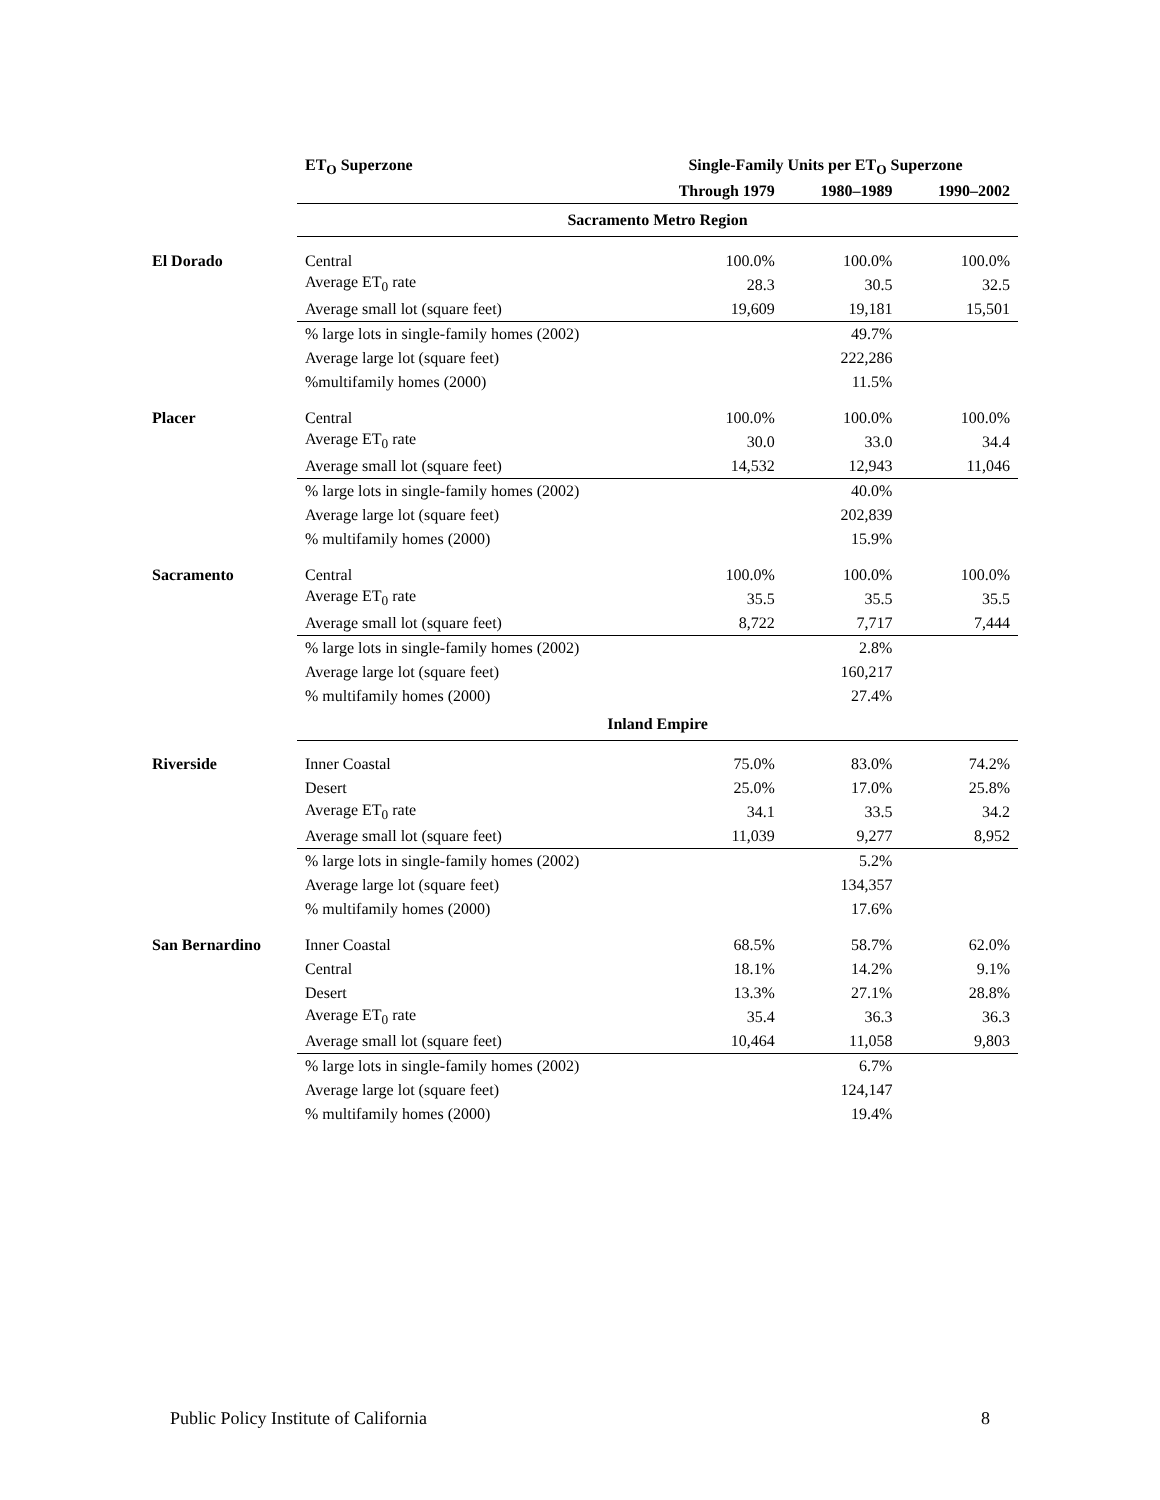| | ET<sub>O</sub> Superzone | Single-Family Units per ET<sub>O</sub> Superzone | | |
| | | Through 1979 | 1980–1989 | 1990–2002 |
| | Sacramento Metro Region | | | |
| El Dorado | Central | 100.0% | 100.0% | 100.0% |
| | Average ET<sub>0</sub> rate | 28.3 | 30.5 | 32.5 |
| | Average small lot (square feet) | 19,609 | 19,181 | 15,501 |
| | % large lots in single-family homes (2002) | | 49.7% | |
| | Average large lot (square feet) | | 222,286 | |
| | %multifamily homes (2000) | | 11.5% | |
| Placer | Central | 100.0% | 100.0% | 100.0% |
| | Average ET<sub>0</sub> rate | 30.0 | 33.0 | 34.4 |
| | Average small lot (square feet) | 14,532 | 12,943 | 11,046 |
| | % large lots in single-family homes (2002) | | 40.0% | |
| | Average large lot (square feet) | | 202,839 | |
| | % multifamily homes (2000) | | 15.9% | |
| Sacramento | Central | 100.0% | 100.0% | 100.0% |
| | Average ET<sub>0</sub> rate | 35.5 | 35.5 | 35.5 |
| | Average small lot (square feet) | 8,722 | 7,717 | 7,444 |
| | % large lots in single-family homes (2002) | | 2.8% | |
| | Average large lot (square feet) | | 160,217 | |
| | % multifamily homes (2000) | | 27.4% | |
| | Inland Empire | | | |
| Riverside | Inner Coastal | 75.0% | 83.0% | 74.2% |
| | Desert | 25.0% | 17.0% | 25.8% |
| | Average ET<sub>0</sub> rate | 34.1 | 33.5 | 34.2 |
| | Average small lot (square feet) | 11,039 | 9,277 | 8,952 |
| | % large lots in single-family homes (2002) | | 5.2% | |
| | Average large lot (square feet) | | 134,357 | |
| | % multifamily homes (2000) | | 17.6% | |
| San Bernardino | Inner Coastal | 68.5% | 58.7% | 62.0% |
| | Central | 18.1% | 14.2% | 9.1% |
| | Desert | 13.3% | 27.1% | 28.8% |
| | Average ET<sub>0</sub> rate | 35.4 | 36.3 | 36.3 |
| | Average small lot (square feet) | 10,464 | 11,058 | 9,803 |
| | % large lots in single-family homes (2002) | | 6.7% | |
| | Average large lot (square feet) | | 124,147 | |
| | % multifamily homes (2000) | | 19.4% | |
Public Policy Institute of California 8